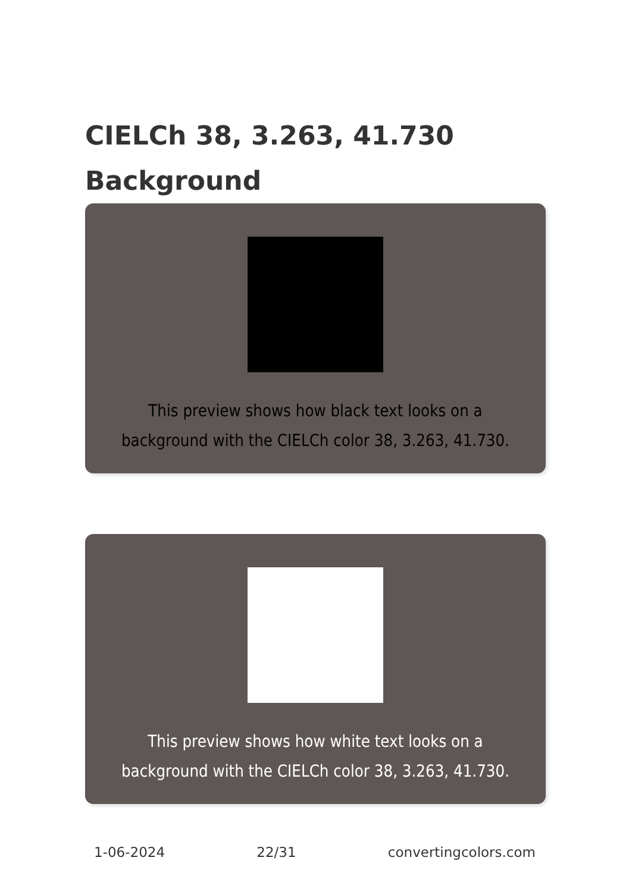CIELCh 38, 3.263, 41.730
Background
This preview shows how black text looks on a background with the CIELCh color 38, 3.263, 41.730.
This preview shows how white text looks on a background with the CIELCh color 38, 3.263, 41.730.
1-06-2024 22/31 convertingcolors.com